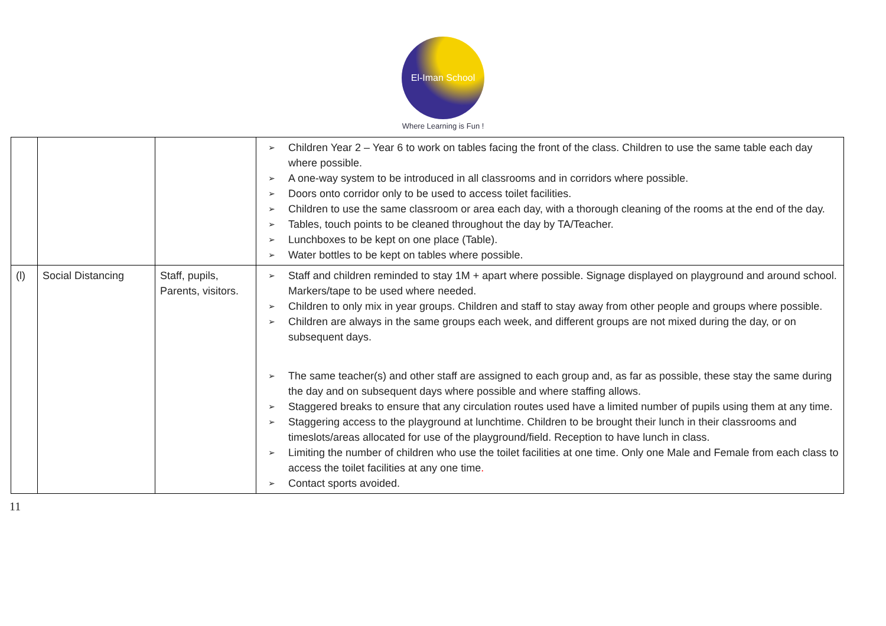El-Iman School
Where Learning is Fun !
| | | | ➢ Children Year 2 – Year 6 to work on tables facing the front of the class. Children to use the same table each day where possible. ➢ A one-way system to be introduced in all classrooms and in corridors where possible. ➢ Doors onto corridor only to be used to access toilet facilities. ➢ Children to use the same classroom or area each day, with a thorough cleaning of the rooms at the end of the day. ➢ Tables, touch points to be cleaned throughout the day by TA/Teacher. ➢ Lunchboxes to be kept on one place (Table). ➢ Water bottles to be kept on tables where possible. |
| (l) | Social Distancing | Staff, pupils, Parents, visitors. | ➢ Staff and children reminded to stay 1M + apart where possible. Signage displayed on playground and around school. Markers/tape to be used where needed. ➢ Children to only mix in year groups. Children and staff to stay away from other people and groups where possible. ➢ Children are always in the same groups each week, and different groups are not mixed during the day, or on subsequent days. ➢ The same teacher(s) and other staff are assigned to each group and, as far as possible, these stay the same during the day and on subsequent days where possible and where staffing allows. ➢ Staggered breaks to ensure that any circulation routes used have a limited number of pupils using them at any time. ➢ Staggering access to the playground at lunchtime. Children to be brought their lunch in their classrooms and timeslots/areas allocated for use of the playground/field. Reception to have lunch in class. ➢ Limiting the number of children who use the toilet facilities at one time. Only one Male and Female from each class to access the toilet facilities at any one time . ➢ Contact sports avoided. |
11